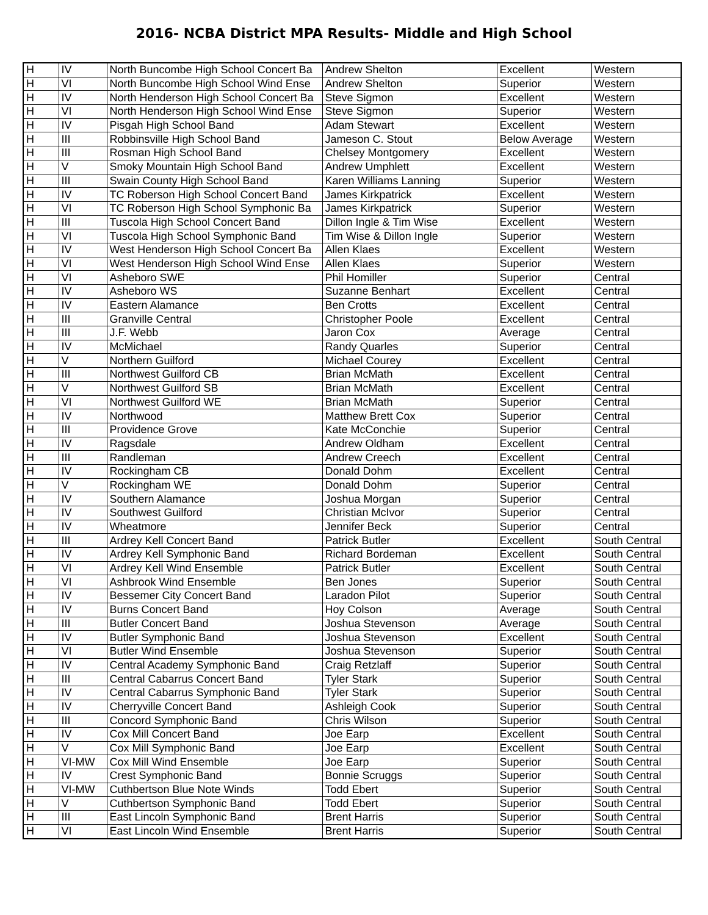2016- NCBA District MPA Results- Middle and High School
| H | IV | North Buncombe High School Concert Ba | Andrew Shelton | Excellent | Western |
| H | VI | North Buncombe High School Wind Ense | Andrew Shelton | Superior | Western |
| H | IV | North Henderson High School Concert Ba | Steve Sigmon | Excellent | Western |
| H | VI | North Henderson High School Wind Ense | Steve Sigmon | Superior | Western |
| H | IV | Pisgah High School Band | Adam Stewart | Excellent | Western |
| H | III | Robbinsville High School Band | Jameson C. Stout | Below Average | Western |
| H | III | Rosman High School Band | Chelsey Montgomery | Excellent | Western |
| H | V | Smoky Mountain High School Band | Andrew Umphlett | Excellent | Western |
| H | III | Swain County High School Band | Karen Williams Lanning | Superior | Western |
| H | IV | TC Roberson High School Concert Band | James Kirkpatrick | Excellent | Western |
| H | VI | TC Roberson High School Symphonic Ba | James Kirkpatrick | Superior | Western |
| H | III | Tuscola High School Concert Band | Dillon Ingle & Tim Wise | Excellent | Western |
| H | VI | Tuscola High School Symphonic Band | Tim Wise & Dillon Ingle | Superior | Western |
| H | IV | West Henderson High School Concert Ba | Allen Klaes | Excellent | Western |
| H | VI | West Henderson High School Wind Ense | Allen Klaes | Superior | Western |
| H | VI | Asheboro SWE | Phil Homiller | Superior | Central |
| H | IV | Asheboro WS | Suzanne Benhart | Excellent | Central |
| H | IV | Eastern Alamance | Ben Crotts | Excellent | Central |
| H | III | Granville Central | Christopher Poole | Excellent | Central |
| H | III | J.F. Webb | Jaron Cox | Average | Central |
| H | IV | McMichael | Randy Quarles | Superior | Central |
| H | V | Northern Guilford | Michael Courey | Excellent | Central |
| H | III | Northwest Guilford CB | Brian McMath | Excellent | Central |
| H | V | Northwest Guilford SB | Brian McMath | Excellent | Central |
| H | VI | Northwest Guilford WE | Brian McMath | Superior | Central |
| H | IV | Northwood | Matthew Brett Cox | Superior | Central |
| H | III | Providence Grove | Kate McConchie | Superior | Central |
| H | IV | Ragsdale | Andrew Oldham | Excellent | Central |
| H | III | Randleman | Andrew Creech | Excellent | Central |
| H | IV | Rockingham CB | Donald Dohm | Excellent | Central |
| H | V | Rockingham WE | Donald Dohm | Superior | Central |
| H | IV | Southern Alamance | Joshua Morgan | Superior | Central |
| H | IV | Southwest Guilford | Christian McIvor | Superior | Central |
| H | IV | Wheatmore | Jennifer Beck | Superior | Central |
| H | III | Ardrey Kell Concert Band | Patrick Butler | Excellent | South Central |
| H | IV | Ardrey Kell Symphonic Band | Richard Bordeman | Excellent | South Central |
| H | VI | Ardrey Kell Wind Ensemble | Patrick Butler | Excellent | South Central |
| H | VI | Ashbrook Wind Ensemble | Ben Jones | Superior | South Central |
| H | IV | Bessemer City Concert Band | Laradon Pilot | Superior | South Central |
| H | IV | Burns Concert Band | Hoy Colson | Average | South Central |
| H | III | Butler Concert Band | Joshua Stevenson | Average | South Central |
| H | IV | Butler Symphonic Band | Joshua Stevenson | Excellent | South Central |
| H | VI | Butler Wind Ensemble | Joshua Stevenson | Superior | South Central |
| H | IV | Central Academy Symphonic Band | Craig Retzlaff | Superior | South Central |
| H | III | Central Cabarrus Concert Band | Tyler Stark | Superior | South Central |
| H | IV | Central Cabarrus Symphonic Band | Tyler Stark | Superior | South Central |
| H | IV | Cherryville Concert Band | Ashleigh Cook | Superior | South Central |
| H | III | Concord Symphonic Band | Chris Wilson | Superior | South Central |
| H | IV | Cox Mill Concert Band | Joe Earp | Excellent | South Central |
| H | V | Cox Mill Symphonic Band | Joe Earp | Excellent | South Central |
| H | VI-MW | Cox Mill Wind Ensemble | Joe Earp | Superior | South Central |
| H | IV | Crest Symphonic Band | Bonnie Scruggs | Superior | South Central |
| H | VI-MW | Cuthbertson Blue Note Winds | Todd Ebert | Superior | South Central |
| H | V | Cuthbertson Symphonic Band | Todd Ebert | Superior | South Central |
| H | III | East Lincoln Symphonic Band | Brent Harris | Superior | South Central |
| H | VI | East Lincoln Wind Ensemble | Brent Harris | Superior | South Central |